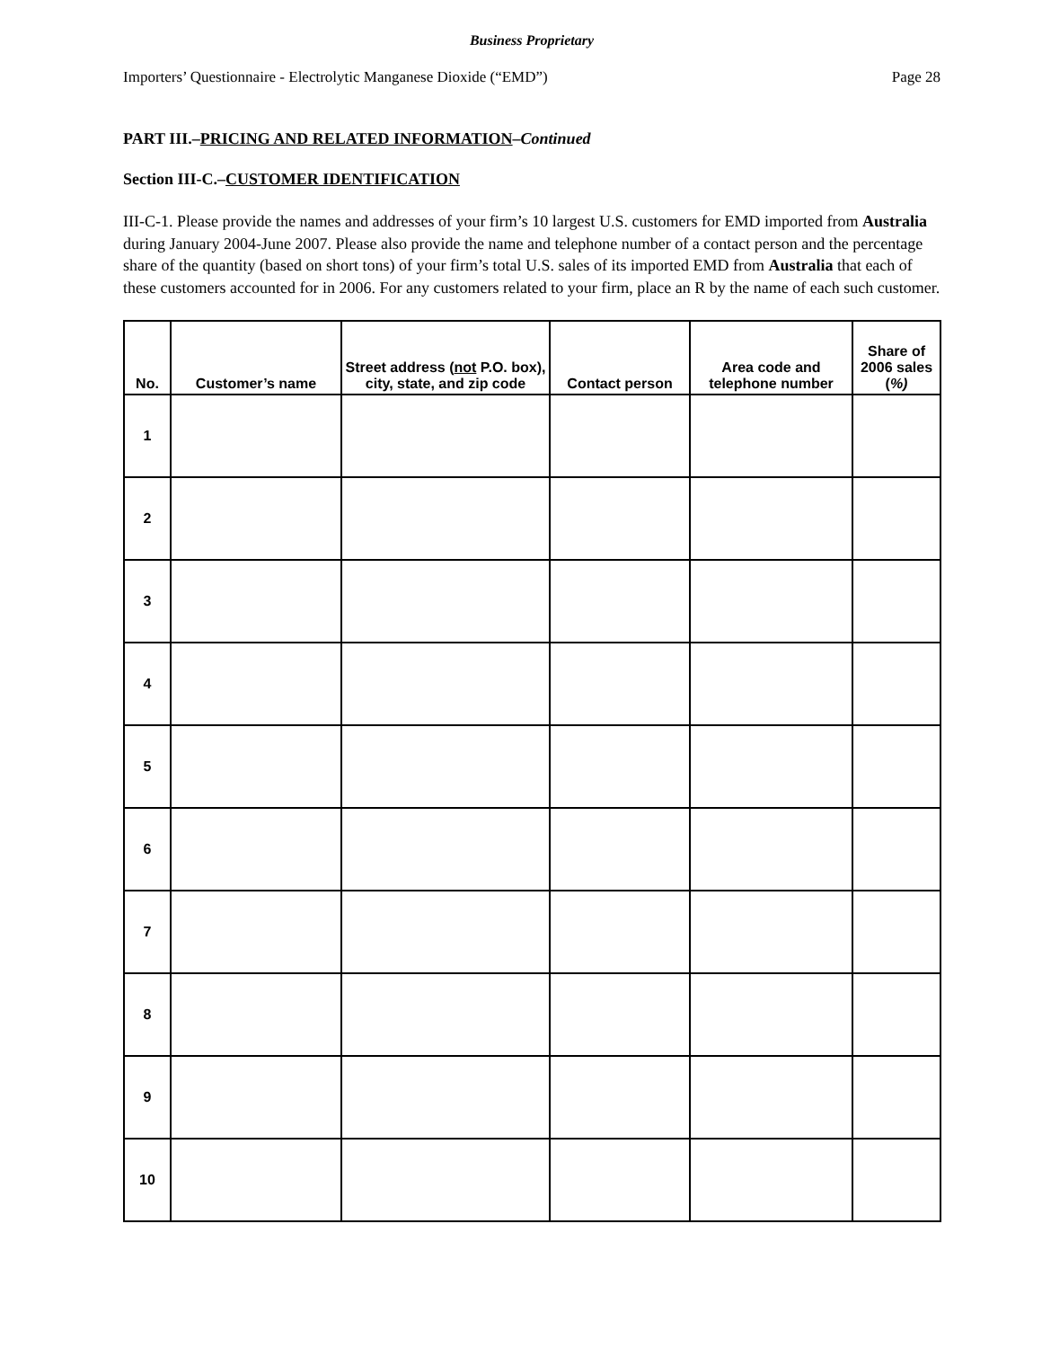Business Proprietary
Importers’ Questionnaire - Electrolytic Manganese Dioxide (“EMD”) Page 28
PART III.–PRICING AND RELATED INFORMATION–Continued
Section III-C.–CUSTOMER IDENTIFICATION
III-C-1. Please provide the names and addresses of your firm’s 10 largest U.S. customers for EMD imported from Australia during January 2004-June 2007. Please also provide the name and telephone number of a contact person and the percentage share of the quantity (based on short tons) of your firm’s total U.S. sales of its imported EMD from Australia that each of these customers accounted for in 2006. For any customers related to your firm, place an R by the name of each such customer.
| No. | Customer’s name | Street address ( not P.O. box), city, state, and zip code | Contact person | Area code and telephone number | Share of 2006 sales ( %) |
| --- | --- | --- | --- | --- | --- |
| 1 | | | | | |
| 2 | | | | | |
| 3 | | | | | |
| 4 | | | | | |
| 5 | | | | | |
| 6 | | | | | |
| 7 | | | | | |
| 8 | | | | | |
| 9 | | | | | |
| 10 | | | | | |